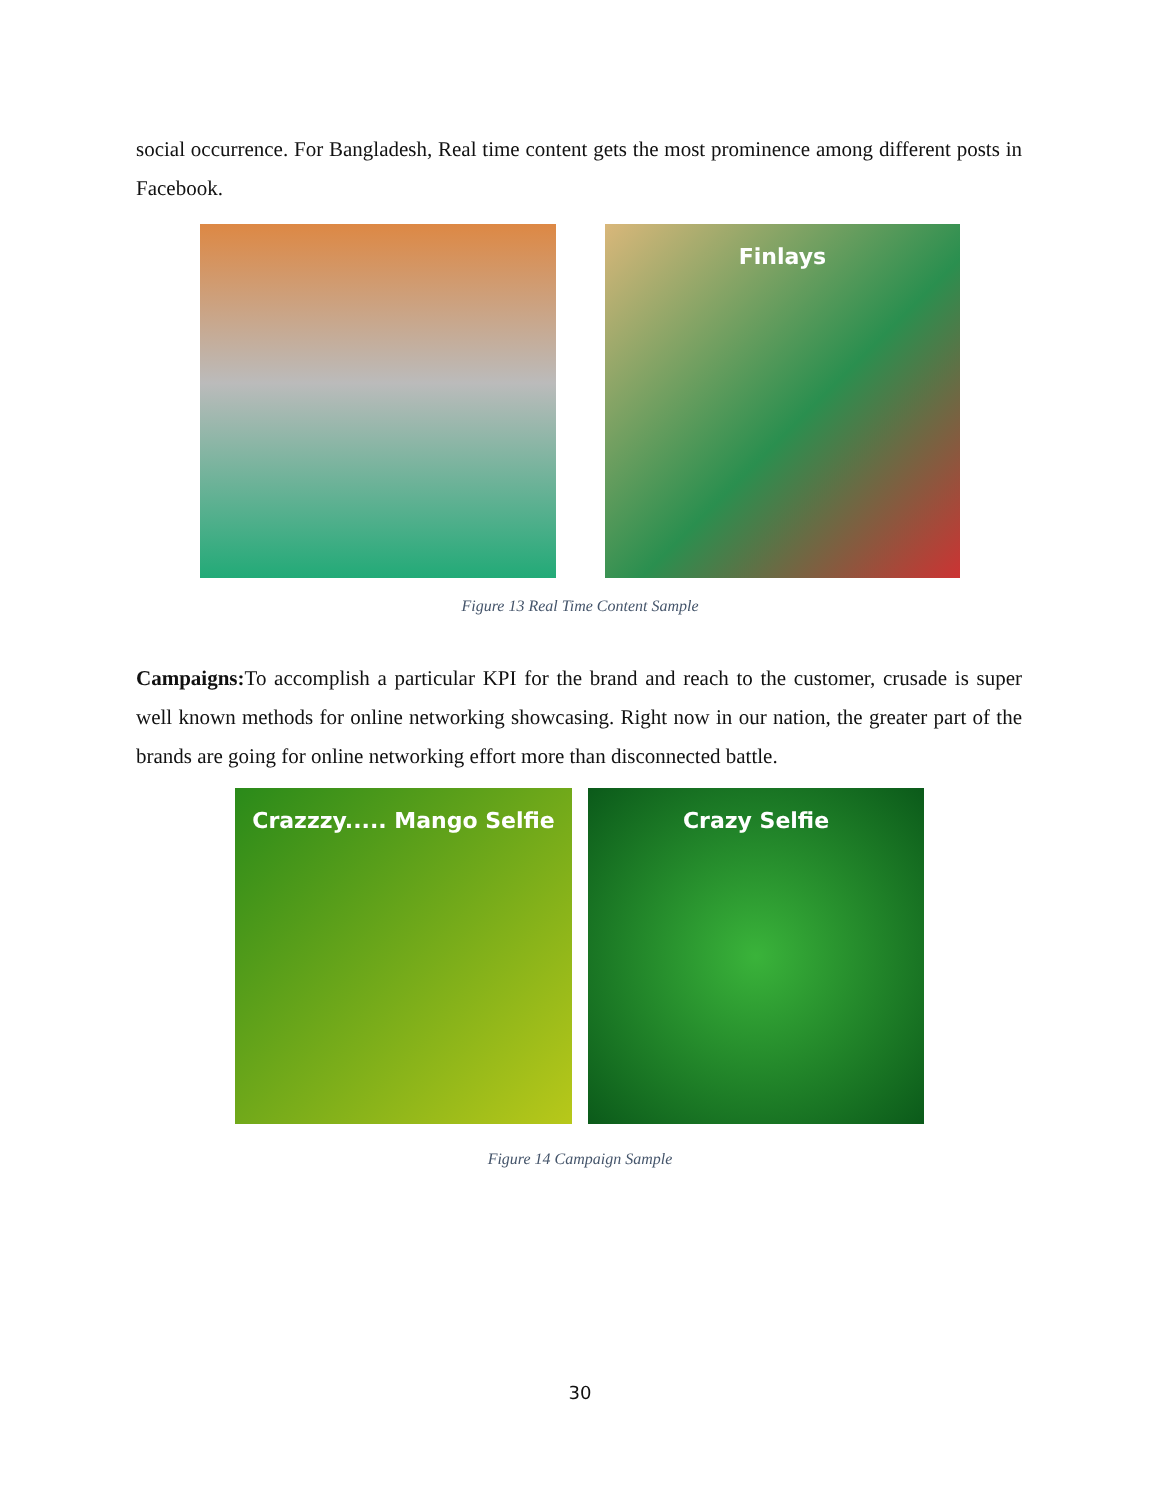social occurrence. For Bangladesh, Real time content gets the most prominence among different posts in Facebook.
Finlays
Figure 13 Real Time Content Sample
Campaigns: To accomplish a particular KPI for the brand and reach to the customer, crusade is super well known methods for online networking showcasing. Right now in our nation, the greater part of the brands are going for online networking effort more than disconnected battle.
Crazzzy..... Mango Selfie Crazy Selfie
Figure 14 Campaign Sample
30